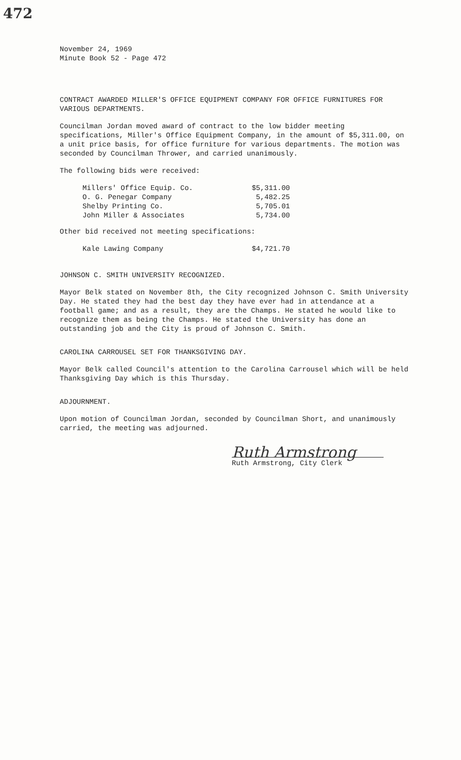472
November 24, 1969
Minute Book 52 - Page 472
CONTRACT AWARDED MILLER'S OFFICE EQUIPMENT COMPANY FOR OFFICE FURNITURES FOR VARIOUS DEPARTMENTS.
Councilman Jordan moved award of contract to the low bidder meeting specifications, Miller's Office Equipment Company, in the amount of $5,311.00, on a unit price basis, for office furniture for various departments. The motion was seconded by Councilman Thrower, and carried unanimously.
The following bids were received:
| Millers' Office Equip. Co. | $5,311.00 |
| O. G. Penegar Company | 5,482.25 |
| Shelby Printing Co. | 5,705.01 |
| John Miller & Associates | 5,734.00 |
Other bid received not meeting specifications:
| Kale Lawing Company | $4,721.70 |
JOHNSON C. SMITH UNIVERSITY RECOGNIZED.
Mayor Belk stated on November 8th, the City recognized Johnson C. Smith University Day. He stated they had the best day they have ever had in attendance at a football game; and as a result, they are the Champs. He stated he would like to recognize them as being the Champs. He stated the University has done an outstanding job and the City is proud of Johnson C. Smith.
CAROLINA CARROUSEL SET FOR THANKSGIVING DAY.
Mayor Belk called Council's attention to the Carolina Carrousel which will be held Thanksgiving Day which is this Thursday.
ADJOURNMENT.
Upon motion of Councilman Jordan, seconded by Councilman Short, and unanimously carried, the meeting was adjourned.
Ruth Armstrong
Ruth Armstrong, City Clerk